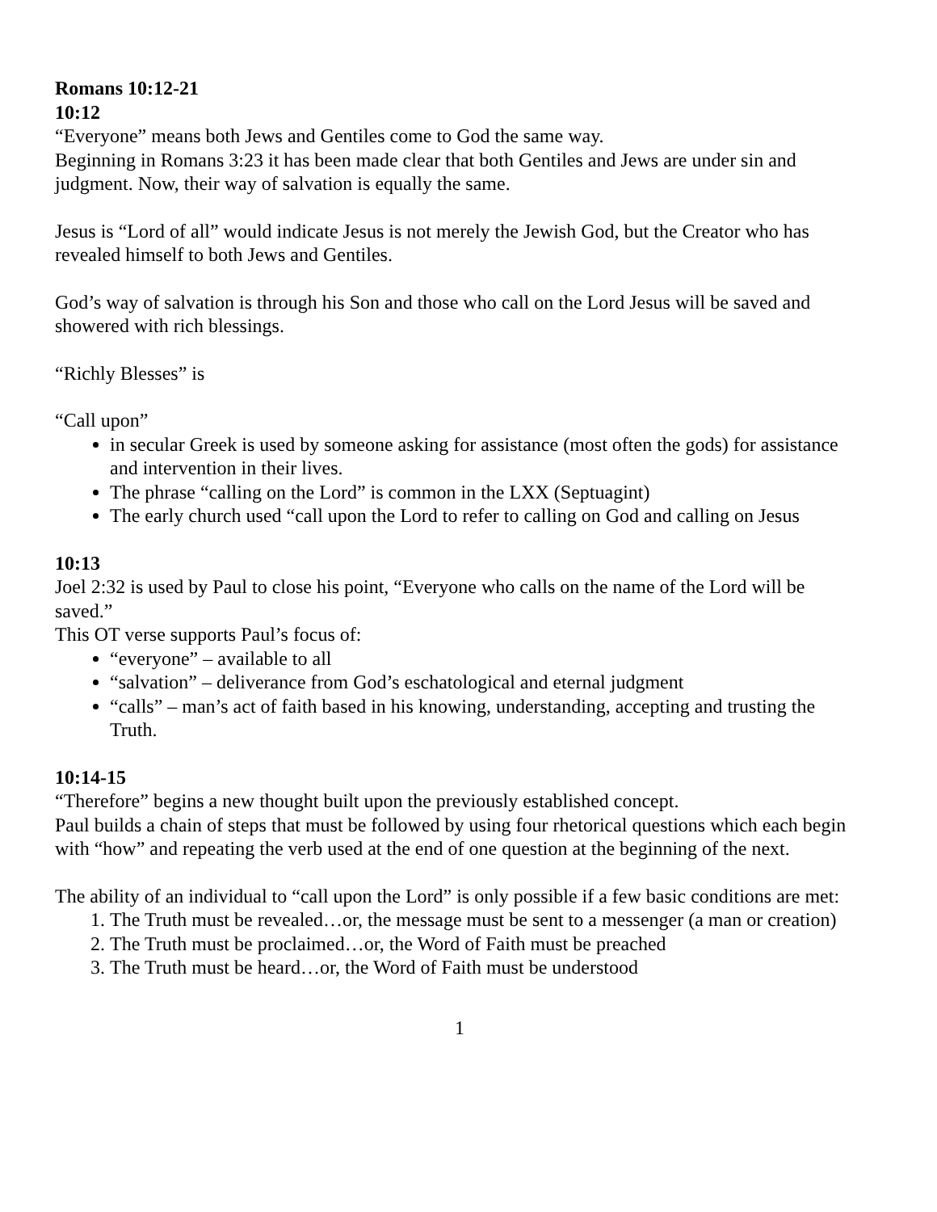Romans 10:12-21
10:12
“Everyone” means both Jews and Gentiles come to God the same way.
Beginning in Romans 3:23 it has been made clear that both Gentiles and Jews are under sin and judgment. Now, their way of salvation is equally the same.
Jesus is “Lord of all” would indicate Jesus is not merely the Jewish God, but the Creator who has revealed himself to both Jews and Gentiles.
God’s way of salvation is through his Son and those who call on the Lord Jesus will be saved and showered with rich blessings.
“Richly Blesses” is
“Call upon”
in secular Greek is used by someone asking for assistance (most often the gods) for assistance and intervention in their lives.
The phrase “calling on the Lord” is common in the LXX (Septuagint)
The early church used “call upon the Lord to refer to calling on God and calling on Jesus
10:13
Joel 2:32 is used by Paul to close his point, “Everyone who calls on the name of the Lord will be saved.”
This OT verse supports Paul’s focus of:
“everyone” – available to all
“salvation” – deliverance from God’s eschatological and eternal judgment
“calls” – man’s act of faith based in his knowing, understanding, accepting and trusting the Truth.
10:14-15
“Therefore” begins a new thought built upon the previously established concept.
Paul builds a chain of steps that must be followed by using four rhetorical questions which each begin with “how” and repeating the verb used at the end of one question at the beginning of the next.
The ability of an individual to “call upon the Lord” is only possible if a few basic conditions are met:
1. The Truth must be revealed…or, the message must be sent to a messenger (a man or creation)
2. The Truth must be proclaimed…or, the Word of Faith must be preached
3. The Truth must be heard…or, the Word of Faith must be understood
1